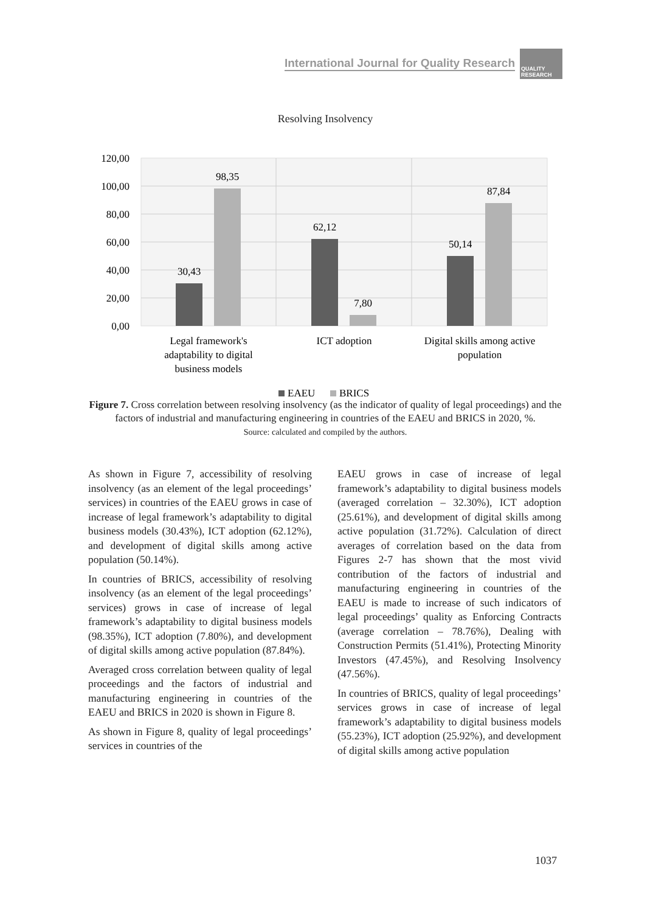International Journal for Quality Research
QUALITY RESEARCH
Resolving Insolvency
120,00
100,00
80,00
60,00
40,00
20,00
0,00
30,43
98,35
62,12
7,80
50,14
87,84
Legal framework's
adaptability to digital
business models
ICT adoption
Digital skills among active
population
EAEU
BRICS
Figure 7. Cross correlation between resolving insolvency (as the indicator of quality of legal proceedings) and the factors of industrial and manufacturing engineering in countries of the EAEU and BRICS in 2020, %.
Source: calculated and compiled by the authors.
As shown in Figure 7, accessibility of resolving insolvency (as an element of the legal proceedings’ services) in countries of the EAEU grows in case of increase of legal framework’s adaptability to digital business models (30.43%), ICT adoption (62.12%), and development of digital skills among active population (50.14%).
In countries of BRICS, accessibility of resolving insolvency (as an element of the legal proceedings’ services) grows in case of increase of legal framework’s adaptability to digital business models (98.35%), ICT adoption (7.80%), and development of digital skills among active population (87.84%).
Averaged cross correlation between quality of legal proceedings and the factors of industrial and manufacturing engineering in countries of the EAEU and BRICS in 2020 is shown in Figure 8.
As shown in Figure 8, quality of legal proceedings’ services in countries of the
EAEU grows in case of increase of legal framework’s adaptability to digital business models (averaged correlation – 32.30%), ICT adoption (25.61%), and development of digital skills among active population (31.72%). Calculation of direct averages of correlation based on the data from Figures 2-7 has shown that the most vivid contribution of the factors of industrial and manufacturing engineering in countries of the EAEU is made to increase of such indicators of legal proceedings’ quality as Enforcing Contracts (average correlation – 78.76%), Dealing with Construction Permits (51.41%), Protecting Minority Investors (47.45%), and Resolving Insolvency (47.56%).
In countries of BRICS, quality of legal proceedings’ services grows in case of increase of legal framework’s adaptability to digital business models (55.23%), ICT adoption (25.92%), and development of digital skills among active population
1037